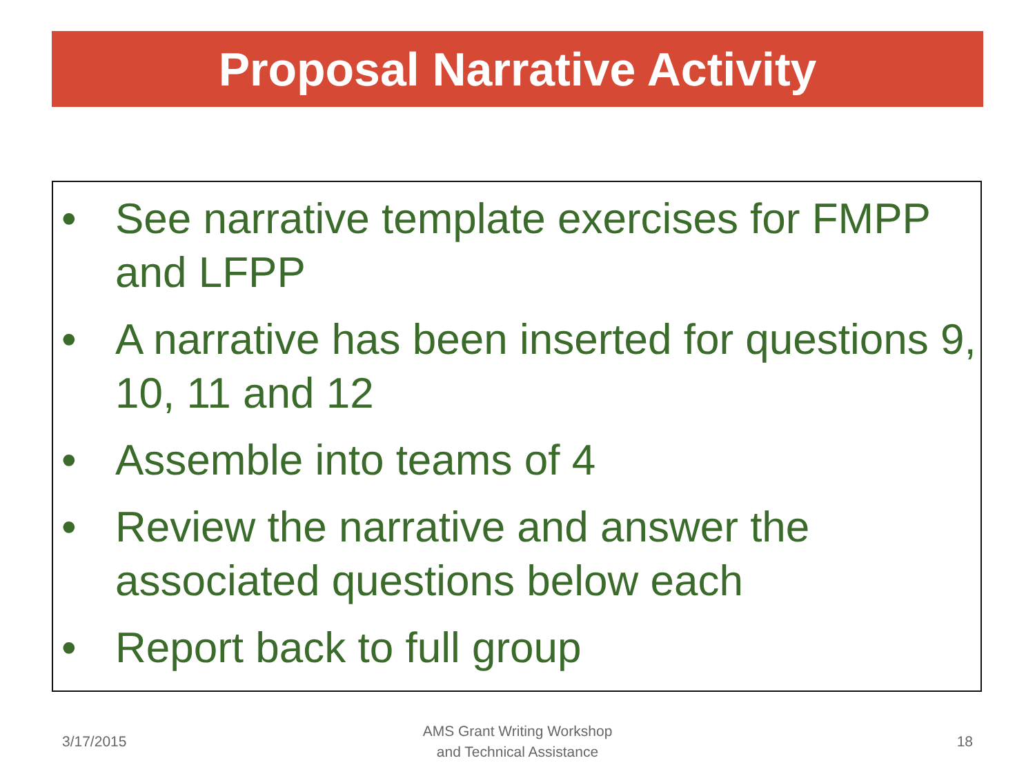Proposal Narrative Activity
• See narrative template exercises for FMPP and LFPP
• A narrative has been inserted for questions 9, 10, 11 and 12
• Assemble into teams of 4
• Review the narrative and answer the associated questions below each
• Report back to full group
3/17/2015
AMS Grant Writing Workshop
and Technical Assistance
18